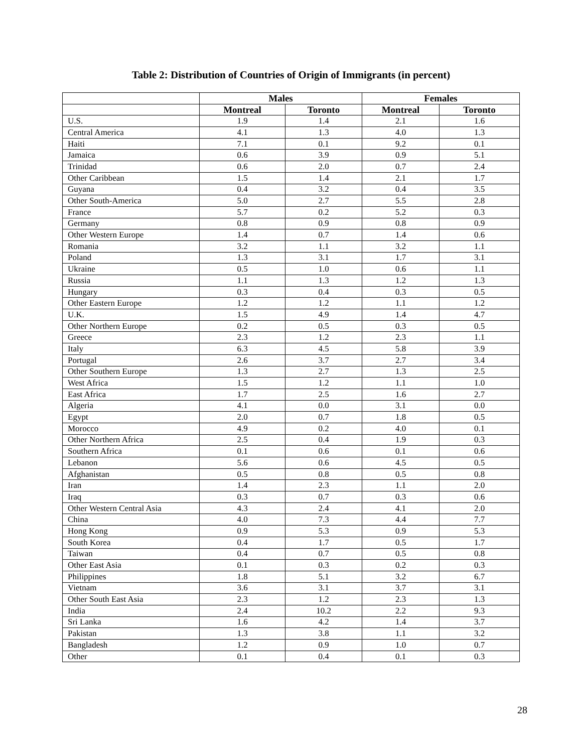Table 2: Distribution of Countries of Origin of Immigrants (in percent)
| | Males | | Females | |
| --- | --- | --- | --- | --- |
| | Montreal | Toronto | Montreal | Toronto |
| U.S. | 1.9 | 1.4 | 2.1 | 1.6 |
| Central America | 4.1 | 1.3 | 4.0 | 1.3 |
| Haiti | 7.1 | 0.1 | 9.2 | 0.1 |
| Jamaica | 0.6 | 3.9 | 0.9 | 5.1 |
| Trinidad | 0.6 | 2.0 | 0.7 | 2.4 |
| Other Caribbean | 1.5 | 1.4 | 2.1 | 1.7 |
| Guyana | 0.4 | 3.2 | 0.4 | 3.5 |
| Other South-America | 5.0 | 2.7 | 5.5 | 2.8 |
| France | 5.7 | 0.2 | 5.2 | 0.3 |
| Germany | 0.8 | 0.9 | 0.8 | 0.9 |
| Other Western Europe | 1.4 | 0.7 | 1.4 | 0.6 |
| Romania | 3.2 | 1.1 | 3.2 | 1.1 |
| Poland | 1.3 | 3.1 | 1.7 | 3.1 |
| Ukraine | 0.5 | 1.0 | 0.6 | 1.1 |
| Russia | 1.1 | 1.3 | 1.2 | 1.3 |
| Hungary | 0.3 | 0.4 | 0.3 | 0.5 |
| Other Eastern Europe | 1.2 | 1.2 | 1.1 | 1.2 |
| U.K. | 1.5 | 4.9 | 1.4 | 4.7 |
| Other Northern Europe | 0.2 | 0.5 | 0.3 | 0.5 |
| Greece | 2.3 | 1.2 | 2.3 | 1.1 |
| Italy | 6.3 | 4.5 | 5.8 | 3.9 |
| Portugal | 2.6 | 3.7 | 2.7 | 3.4 |
| Other Southern Europe | 1.3 | 2.7 | 1.3 | 2.5 |
| West Africa | 1.5 | 1.2 | 1.1 | 1.0 |
| East Africa | 1.7 | 2.5 | 1.6 | 2.7 |
| Algeria | 4.1 | 0.0 | 3.1 | 0.0 |
| Egypt | 2.0 | 0.7 | 1.8 | 0.5 |
| Morocco | 4.9 | 0.2 | 4.0 | 0.1 |
| Other Northern Africa | 2.5 | 0.4 | 1.9 | 0.3 |
| Southern Africa | 0.1 | 0.6 | 0.1 | 0.6 |
| Lebanon | 5.6 | 0.6 | 4.5 | 0.5 |
| Afghanistan | 0.5 | 0.8 | 0.5 | 0.8 |
| Iran | 1.4 | 2.3 | 1.1 | 2.0 |
| Iraq | 0.3 | 0.7 | 0.3 | 0.6 |
| Other Western Central Asia | 4.3 | 2.4 | 4.1 | 2.0 |
| China | 4.0 | 7.3 | 4.4 | 7.7 |
| Hong Kong | 0.9 | 5.3 | 0.9 | 5.3 |
| South Korea | 0.4 | 1.7 | 0.5 | 1.7 |
| Taiwan | 0.4 | 0.7 | 0.5 | 0.8 |
| Other East Asia | 0.1 | 0.3 | 0.2 | 0.3 |
| Philippines | 1.8 | 5.1 | 3.2 | 6.7 |
| Vietnam | 3.6 | 3.1 | 3.7 | 3.1 |
| Other South East Asia | 2.3 | 1.2 | 2.3 | 1.3 |
| India | 2.4 | 10.2 | 2.2 | 9.3 |
| Sri Lanka | 1.6 | 4.2 | 1.4 | 3.7 |
| Pakistan | 1.3 | 3.8 | 1.1 | 3.2 |
| Bangladesh | 1.2 | 0.9 | 1.0 | 0.7 |
| Other | 0.1 | 0.4 | 0.1 | 0.3 |
28